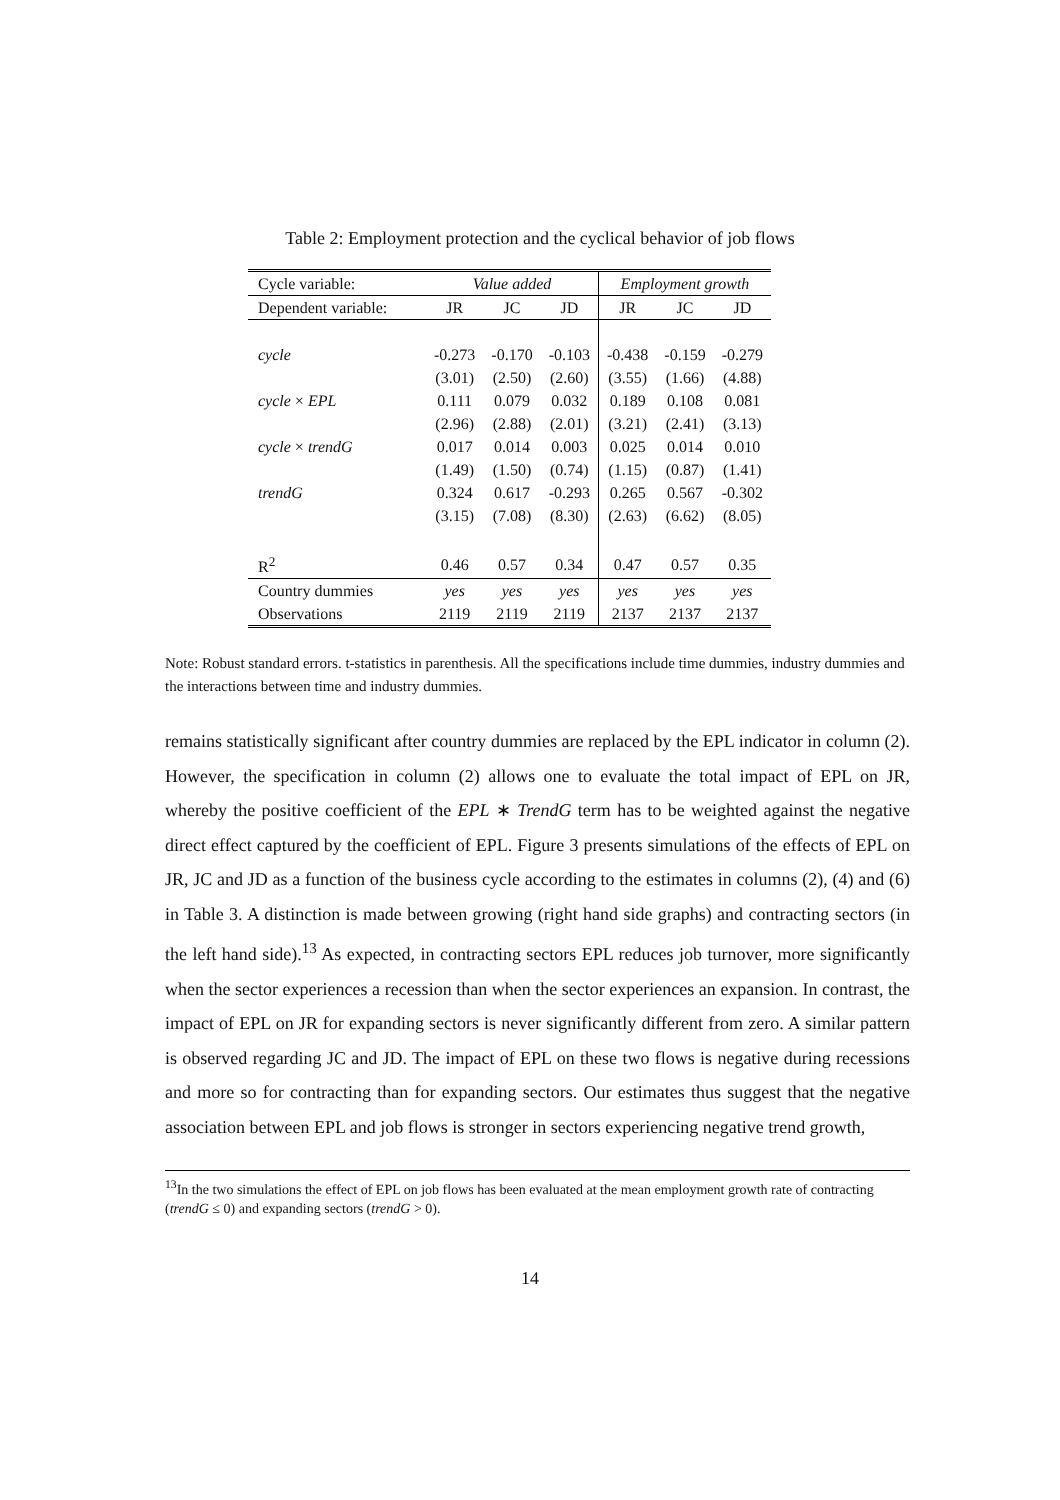Table 2: Employment protection and the cyclical behavior of job flows
| Cycle variable: | Value added | | | Employment growth | | |
| --- | --- | --- | --- | --- | --- | --- |
| Dependent variable: | JR | JC | JD | JR | JC | JD |
| cycle | -0.273 | -0.170 | -0.103 | -0.438 | -0.159 | -0.279 |
| | (3.01) | (2.50) | (2.60) | (3.55) | (1.66) | (4.88) |
| cycle × EPL | 0.111 | 0.079 | 0.032 | 0.189 | 0.108 | 0.081 |
| | (2.96) | (2.88) | (2.01) | (3.21) | (2.41) | (3.13) |
| cycle × trendG | 0.017 | 0.014 | 0.003 | 0.025 | 0.014 | 0.010 |
| | (1.49) | (1.50) | (0.74) | (1.15) | (0.87) | (1.41) |
| trendG | 0.324 | 0.617 | -0.293 | 0.265 | 0.567 | -0.302 |
| | (3.15) | (7.08) | (8.30) | (2.63) | (6.62) | (8.05) |
| R<sup>2</sup> | 0.46 | 0.57 | 0.34 | 0.47 | 0.57 | 0.35 |
| Country dummies | yes | yes | yes | yes | yes | yes |
| Observations | 2119 | 2119 | 2119 | 2137 | 2137 | 2137 |
Note: Robust standard errors. t-statistics in parenthesis. All the specifications include time dummies, industry dummies and the interactions between time and industry dummies.
remains statistically significant after country dummies are replaced by the EPL indicator in column (2). However, the specification in column (2) allows one to evaluate the total impact of EPL on JR, whereby the positive coefficient of the EPL ∗ TrendG term has to be weighted against the negative direct effect captured by the coefficient of EPL. Figure 3 presents simulations of the effects of EPL on JR, JC and JD as a function of the business cycle according to the estimates in columns (2), (4) and (6) in Table 3. A distinction is made between growing (right hand side graphs) and contracting sectors (in the left hand side).<sup>13</sup> As expected, in contracting sectors EPL reduces job turnover, more significantly when the sector experiences a recession than when the sector experiences an expansion. In contrast, the impact of EPL on JR for expanding sectors is never significantly different from zero. A similar pattern is observed regarding JC and JD. The impact of EPL on these two flows is negative during recessions and more so for contracting than for expanding sectors. Our estimates thus suggest that the negative association between EPL and job flows is stronger in sectors experiencing negative trend growth,
<sup>13</sup> In the two simulations the effect of EPL on job flows has been evaluated at the mean employment growth rate of contracting (trendG ≤ 0) and expanding sectors (trendG > 0).
14